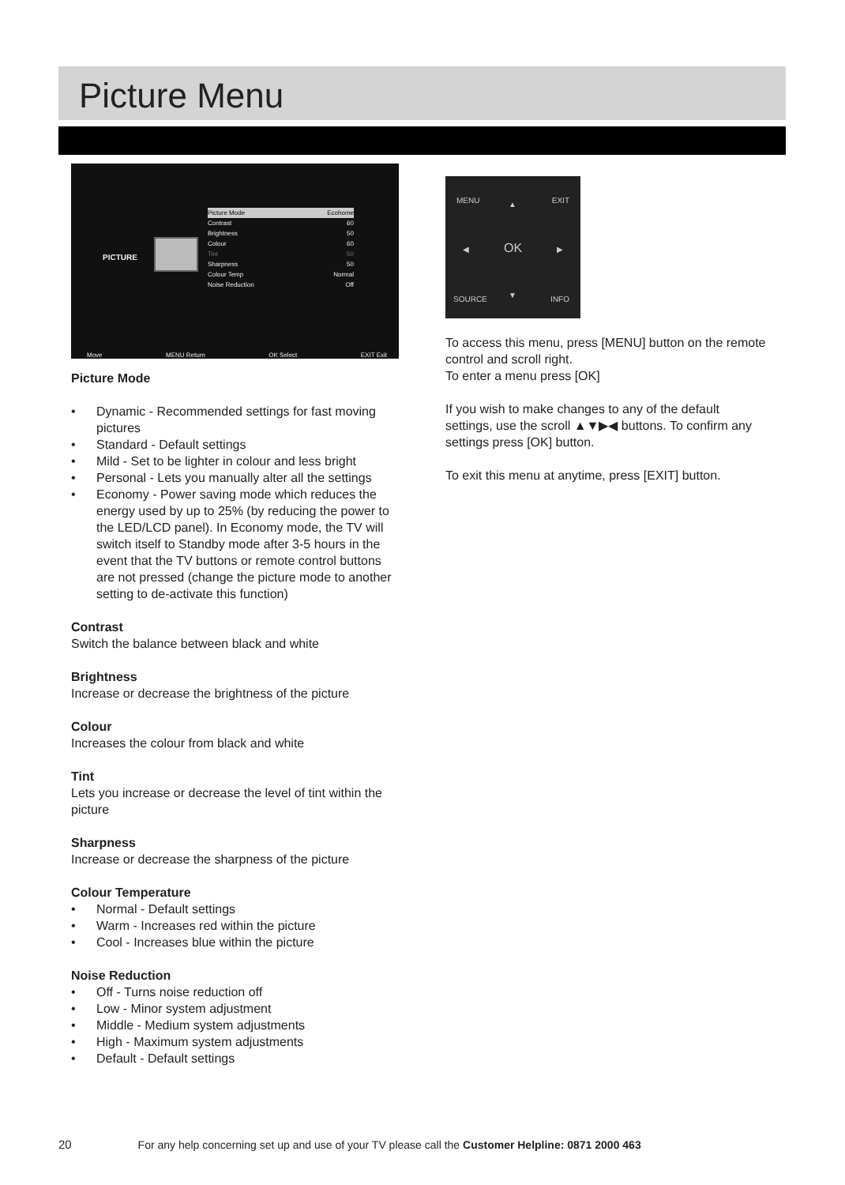Picture Menu
PICTURE
Picture Mode Ecohome
Contrast 60
Brightness 50
Colour 60
Tint 50
Sharpness 50
Colour Temp Normal
Noise Reduction Off
Move MENU Return OK Select EXIT Exit
Picture Mode
• Dynamic - Recommended settings for fast moving pictures
• Standard - Default settings
• Mild - Set to be lighter in colour and less bright
• Personal - Lets you manually alter all the settings
• Economy - Power saving mode which reduces the energy used by up to 25% (by reducing the power to the LED/LCD panel). In Economy mode, the TV will switch itself to Standby mode after 3-5 hours in the event that the TV buttons or remote control buttons are not pressed (change the picture mode to another setting to de-activate this function)
Contrast
Switch the balance between black and white
Brightness
Increase or decrease the brightness of the picture
Colour
Increases the colour from black and white
Tint
Lets you increase or decrease the level of tint within the picture
Sharpness
Increase or decrease the sharpness of the picture
Colour Temperature
• Normal - Default settings
• Warm - Increases red within the picture
• Cool - Increases blue within the picture
Noise Reduction
• Off - Turns noise reduction off
• Low - Minor system adjustment
• Middle - Medium system adjustments
• High - Maximum system adjustments
• Default - Default settings
MENU EXIT
OK
▲
▼
◀ ▶
SOURCE INFO
To access this menu, press [MENU] button on the remote control and scroll right.
To enter a menu press [OK]
If you wish to make changes to any of the default settings, use the scroll ▲▼▶◀ buttons. To confirm any settings press [OK] button.
To exit this menu at anytime, press [EXIT] button.
20 For any help concerning set up and use of your TV please call the Customer Helpline: 0871 2000 463